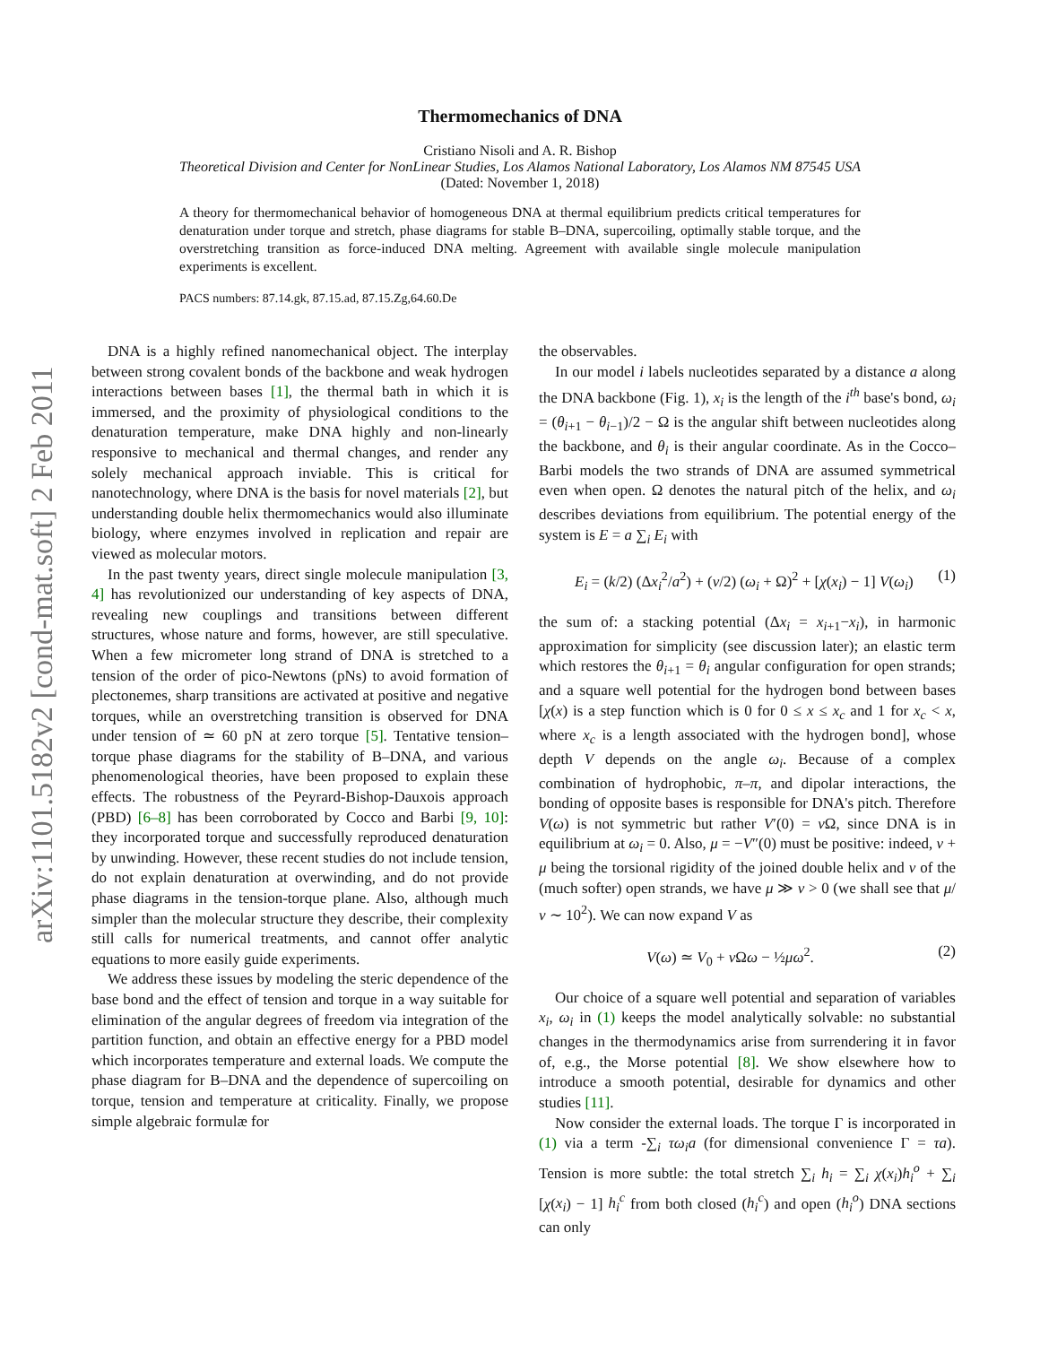arXiv:1101.5182v2 [cond-mat.soft] 2 Feb 2011
Thermomechanics of DNA
Cristiano Nisoli and A. R. Bishop
Theoretical Division and Center for NonLinear Studies, Los Alamos National Laboratory, Los Alamos NM 87545 USA
(Dated: November 1, 2018)
A theory for thermomechanical behavior of homogeneous DNA at thermal equilibrium predicts critical temperatures for denaturation under torque and stretch, phase diagrams for stable B–DNA, supercoiling, optimally stable torque, and the overstretching transition as force-induced DNA melting. Agreement with available single molecule manipulation experiments is excellent.
PACS numbers: 87.14.gk, 87.15.ad, 87.15.Zg,64.60.De
DNA is a highly refined nanomechanical object. The interplay between strong covalent bonds of the backbone and weak hydrogen interactions between bases [1], the thermal bath in which it is immersed, and the proximity of physiological conditions to the denaturation temperature, make DNA highly and non-linearly responsive to mechanical and thermal changes, and render any solely mechanical approach inviable. This is critical for nanotechnology, where DNA is the basis for novel materials [2], but understanding double helix thermomechanics would also illuminate biology, where enzymes involved in replication and repair are viewed as molecular motors.
In the past twenty years, direct single molecule manipulation [3, 4] has revolutionized our understanding of key aspects of DNA, revealing new couplings and transitions between different structures, whose nature and forms, however, are still speculative. When a few micrometer long strand of DNA is stretched to a tension of the order of pico-Newtons (pNs) to avoid formation of plectonemes, sharp transitions are activated at positive and negative torques, while an overstretching transition is observed for DNA under tension of ≃ 60 pN at zero torque [5]. Tentative tension–torque phase diagrams for the stability of B–DNA, and various phenomenological theories, have been proposed to explain these effects. The robustness of the Peyrard-Bishop-Dauxois approach (PBD) [6–8] has been corroborated by Cocco and Barbi [9, 10]: they incorporated torque and successfully reproduced denaturation by unwinding. However, these recent studies do not include tension, do not explain denaturation at overwinding, and do not provide phase diagrams in the tension-torque plane. Also, although much simpler than the molecular structure they describe, their complexity still calls for numerical treatments, and cannot offer analytic equations to more easily guide experiments.
We address these issues by modeling the steric dependence of the base bond and the effect of tension and torque in a way suitable for elimination of the angular degrees of freedom via integration of the partition function, and obtain an effective energy for a PBD model which incorporates temperature and external loads. We compute the phase diagram for B–DNA and the dependence of supercoiling on torque, tension and temperature at criticality. Finally, we propose simple algebraic formulæ for
the observables.
In our model i labels nucleotides separated by a distance a along the DNA backbone (Fig. 1), x<sub>i</sub> is the length of the i<sup>th</sup> base's bond, ω<sub>i</sub> = (θ<sub>i+1</sub> − θ<sub>i−1</sub>)/2 − Ω is the angular shift between nucleotides along the backbone, and θ<sub>i</sub> is their angular coordinate. As in the Cocco–Barbi models the two strands of DNA are assumed symmetrical even when open. Ω denotes the natural pitch of the helix, and ω<sub>i</sub> describes deviations from equilibrium. The potential energy of the system is E = a ∑<sub>i</sub> E<sub>i</sub> with
E<sub>i</sub> = (k/2) (Δx<sub>i</sub><sup>2</sup>/a<sup>2</sup>) + (ν/2) (ω<sub>i</sub> + Ω)<sup>2</sup> + [χ(x<sub>i</sub>) − 1] V(ω<sub>i</sub>) (1)
the sum of: a stacking potential (Δx<sub>i</sub> = x<sub>i+1</sub>−x<sub>i</sub>), in harmonic approximation for simplicity (see discussion later); an elastic term which restores the θ<sub>i+1</sub> = θ<sub>i</sub> angular configuration for open strands; and a square well potential for the hydrogen bond between bases [χ(x) is a step function which is 0 for 0 ≤ x ≤ x<sub>c</sub> and 1 for x<sub>c</sub> < x, where x<sub>c</sub> is a length associated with the hydrogen bond], whose depth V depends on the angle ω<sub>i</sub>. Because of a complex combination of hydrophobic, π–π, and dipolar interactions, the bonding of opposite bases is responsible for DNA's pitch. Therefore V(ω) is not symmetric but rather V′(0) = ν Ω, since DNA is in equilibrium at ω<sub>i</sub> = 0. Also, μ = −V″(0) must be positive: indeed, ν + μ being the torsional rigidity of the joined double helix and ν of the (much softer) open strands, we have μ ≫ ν > 0 (we shall see that μ/ν ∼ 10<sup>2</sup>). We can now expand V as
V(ω) ≃ V<sub>0</sub> + ν Ωω − ½μω<sup>2</sup>. (2)
Our choice of a square well potential and separation of variables x<sub>i</sub>, ω<sub>i</sub> in (1) keeps the model analytically solvable: no substantial changes in the thermodynamics arise from surrendering it in favor of, e.g., the Morse potential [8]. We show elsewhere how to introduce a smooth potential, desirable for dynamics and other studies [11].
Now consider the external loads. The torque Γ is incorporated in (1) via a term -∑<sub>i</sub> τω<sub>i</sub>a (for dimensional convenience Γ = τa). Tension is more subtle: the total stretch ∑<sub>i</sub> h<sub>i</sub> = ∑<sub>i</sub> χ(x<sub>i</sub>)h<sub>i</sub><sup>o</sup> + ∑<sub>i</sub> [χ(x<sub>i</sub>) − 1] h<sub>i</sub><sup>c</sup> from both closed (h<sub>i</sub><sup>c</sup>) and open (h<sub>i</sub><sup>o</sup>) DNA sections can only